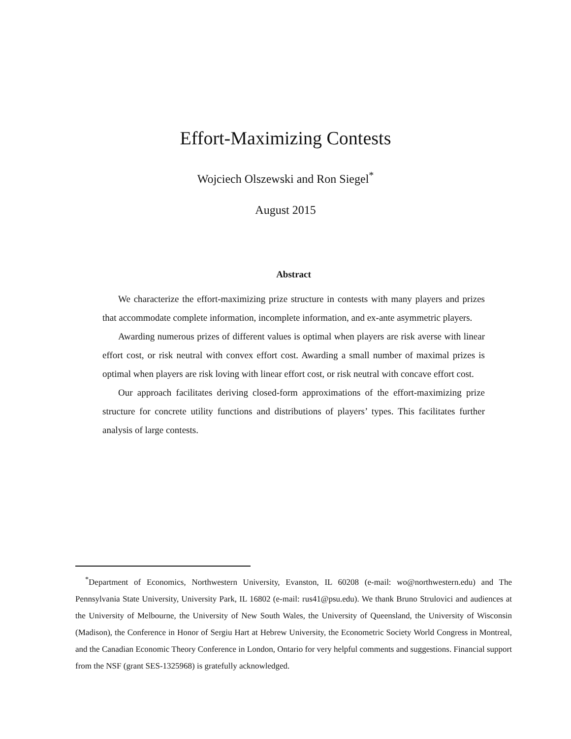Effort-Maximizing Contests
Wojciech Olszewski and Ron Siegel<sup>*</sup>
August 2015
Abstract
We characterize the effort-maximizing prize structure in contests with many players and prizes that accommodate complete information, incomplete information, and ex-ante asymmetric players.
Awarding numerous prizes of different values is optimal when players are risk averse with linear effort cost, or risk neutral with convex effort cost. Awarding a small number of maximal prizes is optimal when players are risk loving with linear effort cost, or risk neutral with concave effort cost.
Our approach facilitates deriving closed-form approximations of the effort-maximizing prize structure for concrete utility functions and distributions of players’ types. This facilitates further analysis of large contests.
<sup>*</sup> Department of Economics, Northwestern University, Evanston, IL 60208 (e-mail: wo@northwestern.edu) and The Pennsylvania State University, University Park, IL 16802 (e-mail: rus41@psu.edu). We thank Bruno Strulovici and audiences at the University of Melbourne, the University of New South Wales, the University of Queensland, the University of Wisconsin (Madison), the Conference in Honor of Sergiu Hart at Hebrew University, the Econometric Society World Congress in Montreal, and the Canadian Economic Theory Conference in London, Ontario for very helpful comments and suggestions. Financial support from the NSF (grant SES-1325968) is gratefully acknowledged.